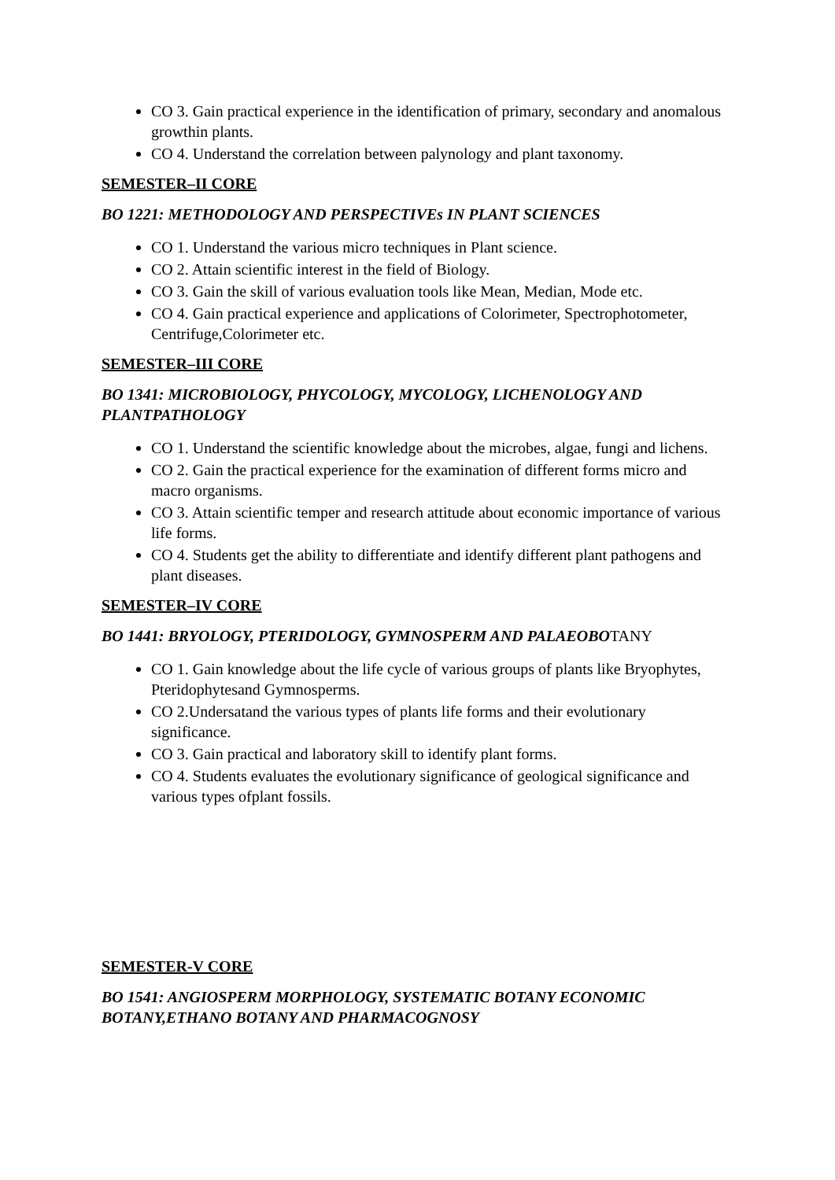CO 3. Gain practical experience in the identification of primary, secondary and anomalous growthin plants.
CO 4. Understand the correlation between palynology and plant taxonomy.
SEMESTER–II CORE
BO 1221: METHODOLOGY AND PERSPECTIVEs IN PLANT SCIENCES
CO 1. Understand the various micro techniques in Plant science.
CO 2. Attain scientific interest in the field of Biology.
CO 3. Gain the skill of various evaluation tools like Mean, Median, Mode etc.
CO 4. Gain practical experience and applications of Colorimeter, Spectrophotometer, Centrifuge,Colorimeter etc.
SEMESTER–III CORE
BO 1341: MICROBIOLOGY, PHYCOLOGY, MYCOLOGY, LICHENOLOGY AND PLANTPATHOLOGY
CO 1. Understand the scientific knowledge about the microbes, algae, fungi and lichens.
CO 2. Gain the practical experience for the examination of different forms micro and macro organisms.
CO 3. Attain scientific temper and research attitude about economic importance of various life forms.
CO 4. Students get the ability to differentiate and identify different plant pathogens and plant diseases.
SEMESTER–IV CORE
BO 1441: BRYOLOGY, PTERIDOLOGY, GYMNOSPERM AND PALAEOBOTANY
CO 1. Gain knowledge about the life cycle of various groups of plants like Bryophytes, Pteridophytesand Gymnosperms.
CO 2.Undersatand the various types of plants life forms and their evolutionary significance.
CO 3. Gain practical and laboratory skill to identify plant forms.
CO 4. Students evaluates the evolutionary significance of geological significance and various types ofplant fossils.
SEMESTER-V CORE
BO 1541: ANGIOSPERM MORPHOLOGY, SYSTEMATIC BOTANY ECONOMIC BOTANY,ETHANO BOTANY AND PHARMACOGNOSY